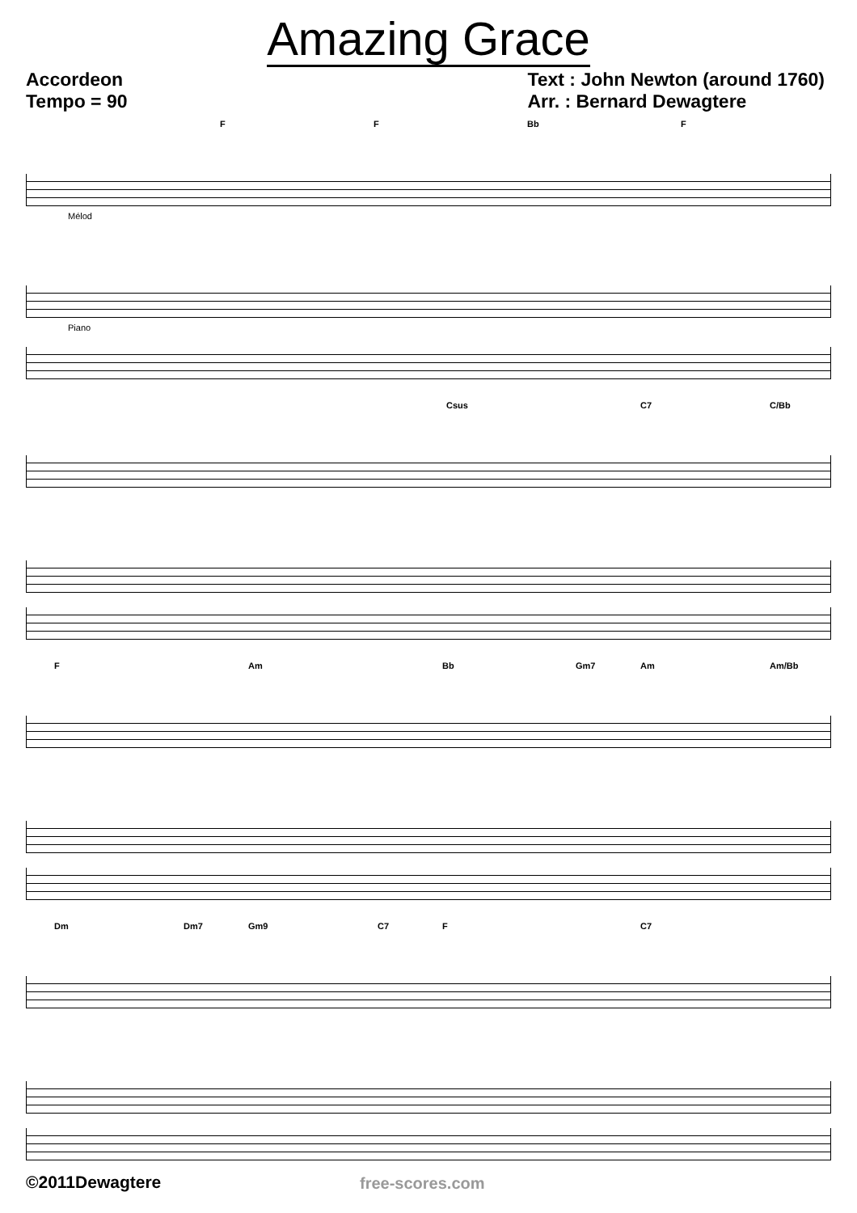Amazing Grace
Accordeon
Tempo = 90
Text : John Newton (around 1760)
Arr. : Bernard Dewagtere
F F Bb F
Mélod
Piano
Csus C7 C/Bb
F Am Bb Gm7 Am Am/Bb
Dm Dm7 Gm9 C7 F C7
©2011Dewagtere free-scores.com